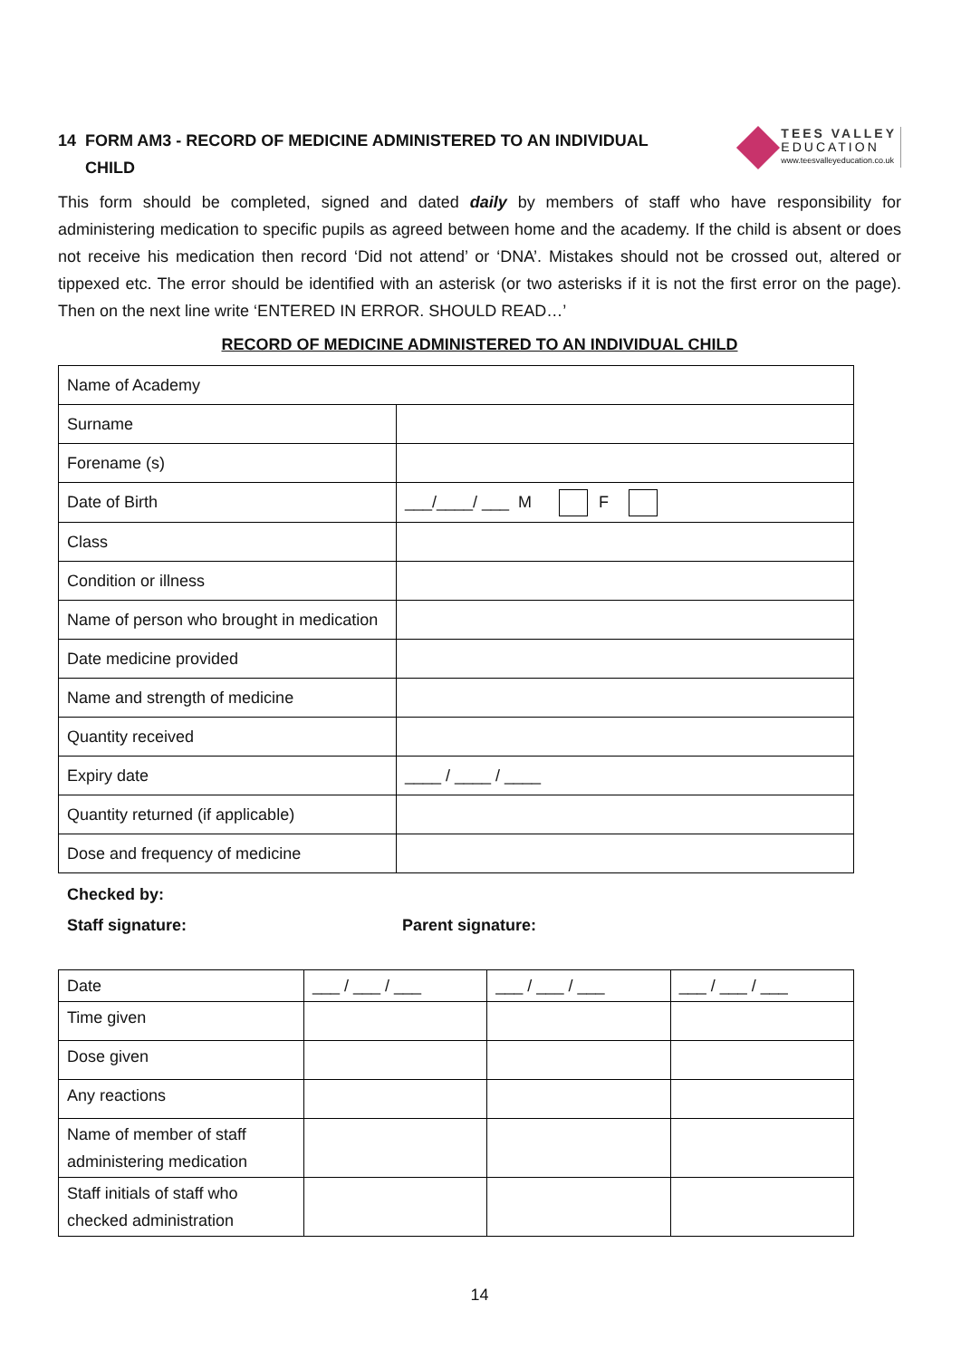14 FORM AM3 - RECORD OF MEDICINE ADMINISTERED TO AN INDIVIDUAL
CHILD
TEES VALLEY
EDUCATION
www.teesvalleyeducation.co.uk
This form should be completed, signed and dated daily by members of staff who have responsibility for administering medication to specific pupils as agreed between home and the academy. If the child is absent or does not receive his medication then record ‘Did not attend’ or ‘DNA’. Mistakes should not be crossed out, altered or tippexed etc. The error should be identified with an asterisk (or two asterisks if it is not the first error on the page). Then on the next line write ‘ENTERED IN ERROR. SHOULD READ…’
RECORD OF MEDICINE ADMINISTERED TO AN INDIVIDUAL CHILD
| Name of Academy | |
| Surname | |
| Forename (s) | |
| Date of Birth | ___/____/ ___ M F |
| Class | |
| Condition or illness | |
| Name of person who brought in medication | |
| Date medicine provided | |
| Name and strength of medicine | |
| Quantity received | |
| Expiry date | ____ / ____ / ____ |
| Quantity returned (if applicable) | |
| Dose and frequency of medicine | |
Checked by:
Staff signature: Parent signature:
| Date | ___ / ___ / ___ | ___ / ___ / ___ | ___ / ___ / ___ |
| Time given | | | |
| Dose given | | | |
| Any reactions | | | |
| Name of member of staff administering medication | | | |
| Staff initials of staff who checked administration | | | |
14